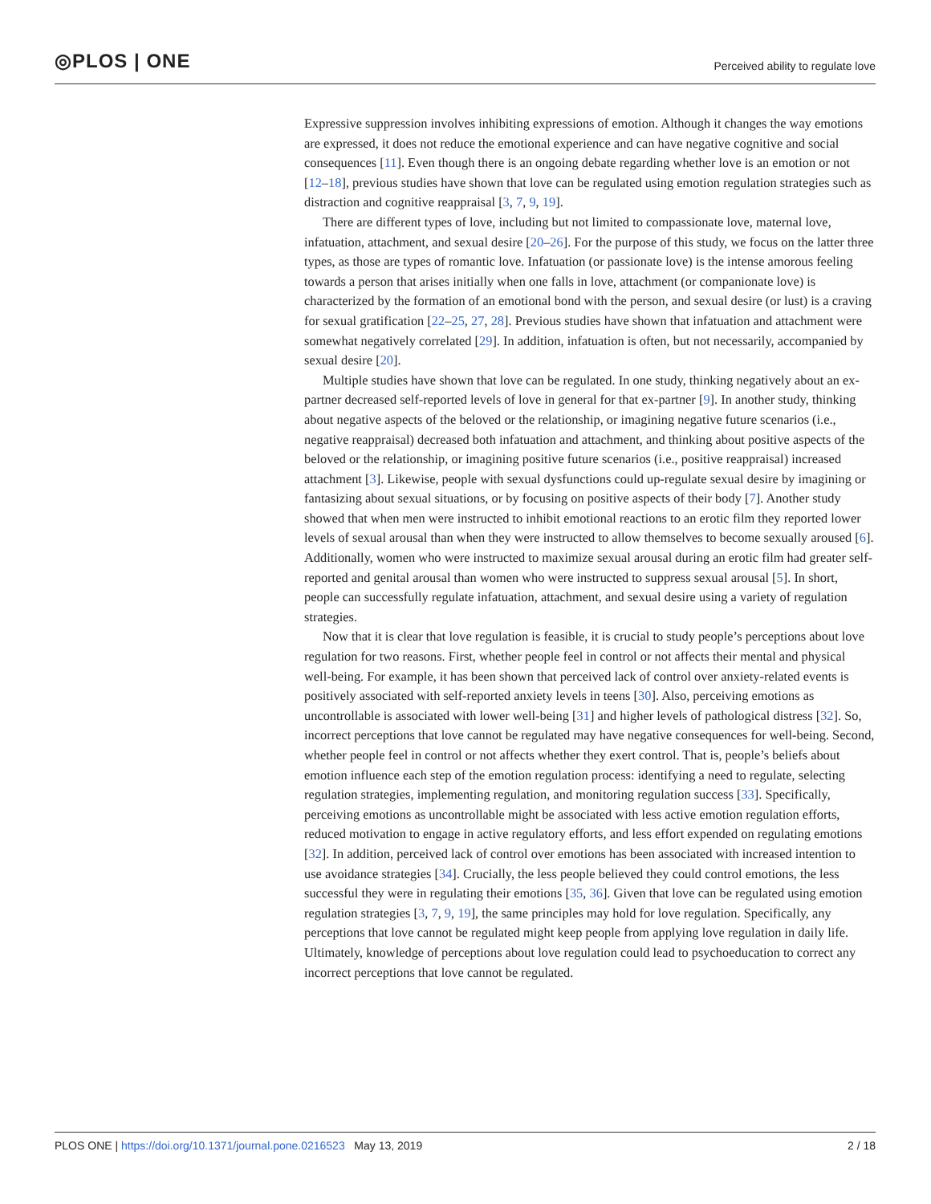◎PLOS | ONE
Perceived ability to regulate love
Expressive suppression involves inhibiting expressions of emotion. Although it changes the way emotions are expressed, it does not reduce the emotional experience and can have negative cognitive and social consequences [11]. Even though there is an ongoing debate regarding whether love is an emotion or not [12–18], previous studies have shown that love can be regulated using emotion regulation strategies such as distraction and cognitive reappraisal [3, 7, 9, 19].
There are different types of love, including but not limited to compassionate love, maternal love, infatuation, attachment, and sexual desire [20–26]. For the purpose of this study, we focus on the latter three types, as those are types of romantic love. Infatuation (or passionate love) is the intense amorous feeling towards a person that arises initially when one falls in love, attachment (or companionate love) is characterized by the formation of an emotional bond with the person, and sexual desire (or lust) is a craving for sexual gratification [22–25, 27, 28]. Previous studies have shown that infatuation and attachment were somewhat negatively correlated [29]. In addition, infatuation is often, but not necessarily, accompanied by sexual desire [20].
Multiple studies have shown that love can be regulated. In one study, thinking negatively about an ex-partner decreased self-reported levels of love in general for that ex-partner [9]. In another study, thinking about negative aspects of the beloved or the relationship, or imagining negative future scenarios (i.e., negative reappraisal) decreased both infatuation and attachment, and thinking about positive aspects of the beloved or the relationship, or imagining positive future scenarios (i.e., positive reappraisal) increased attachment [3]. Likewise, people with sexual dysfunctions could up-regulate sexual desire by imagining or fantasizing about sexual situations, or by focusing on positive aspects of their body [7]. Another study showed that when men were instructed to inhibit emotional reactions to an erotic film they reported lower levels of sexual arousal than when they were instructed to allow themselves to become sexually aroused [6]. Additionally, women who were instructed to maximize sexual arousal during an erotic film had greater self-reported and genital arousal than women who were instructed to suppress sexual arousal [5]. In short, people can successfully regulate infatuation, attachment, and sexual desire using a variety of regulation strategies.
Now that it is clear that love regulation is feasible, it is crucial to study people’s perceptions about love regulation for two reasons. First, whether people feel in control or not affects their mental and physical well-being. For example, it has been shown that perceived lack of control over anxiety-related events is positively associated with self-reported anxiety levels in teens [30]. Also, perceiving emotions as uncontrollable is associated with lower well-being [31] and higher levels of pathological distress [32]. So, incorrect perceptions that love cannot be regulated may have negative consequences for well-being. Second, whether people feel in control or not affects whether they exert control. That is, people’s beliefs about emotion influence each step of the emotion regulation process: identifying a need to regulate, selecting regulation strategies, implementing regulation, and monitoring regulation success [33]. Specifically, perceiving emotions as uncontrollable might be associated with less active emotion regulation efforts, reduced motivation to engage in active regulatory efforts, and less effort expended on regulating emotions [32]. In addition, perceived lack of control over emotions has been associated with increased intention to use avoidance strategies [34]. Crucially, the less people believed they could control emotions, the less successful they were in regulating their emotions [35, 36]. Given that love can be regulated using emotion regulation strategies [3, 7, 9, 19], the same principles may hold for love regulation. Specifically, any perceptions that love cannot be regulated might keep people from applying love regulation in daily life. Ultimately, knowledge of perceptions about love regulation could lead to psychoeducation to correct any incorrect perceptions that love cannot be regulated.
PLOS ONE | https://doi.org/10.1371/journal.pone.0216523 May 13, 2019
2 / 18